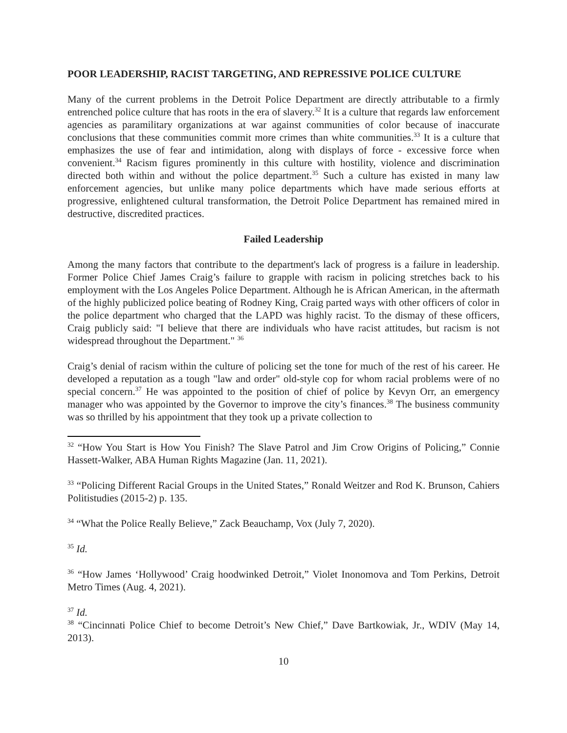POOR LEADERSHIP, RACIST TARGETING, AND REPRESSIVE POLICE CULTURE
Many of the current problems in the Detroit Police Department are directly attributable to a firmly entrenched police culture that has roots in the era of slavery.<sup>32</sup> It is a culture that regards law enforcement agencies as paramilitary organizations at war against communities of color because of inaccurate conclusions that these communities commit more crimes than white communities.<sup>33</sup> It is a culture that emphasizes the use of fear and intimidation, along with displays of force - excessive force when convenient.<sup>34</sup> Racism figures prominently in this culture with hostility, violence and discrimination directed both within and without the police department.<sup>35</sup> Such a culture has existed in many law enforcement agencies, but unlike many police departments which have made serious efforts at progressive, enlightened cultural transformation, the Detroit Police Department has remained mired in destructive, discredited practices.
Failed Leadership
Among the many factors that contribute to the department's lack of progress is a failure in leadership. Former Police Chief James Craig’s failure to grapple with racism in policing stretches back to his employment with the Los Angeles Police Department. Although he is African American, in the aftermath of the highly publicized police beating of Rodney King, Craig parted ways with other officers of color in the police department who charged that the LAPD was highly racist. To the dismay of these officers, Craig publicly said: "I believe that there are individuals who have racist attitudes, but racism is not widespread throughout the Department." <sup>36</sup>
Craig’s denial of racism within the culture of policing set the tone for much of the rest of his career. He developed a reputation as a tough "law and order" old-style cop for whom racial problems were of no special concern.<sup>37</sup> He was appointed to the position of chief of police by Kevyn Orr, an emergency manager who was appointed by the Governor to improve the city’s finances.<sup>38</sup> The business community was so thrilled by his appointment that they took up a private collection to
<sup>32</sup> “How You Start is How You Finish? The Slave Patrol and Jim Crow Origins of Policing,” Connie Hassett-Walker, ABA Human Rights Magazine (Jan. 11, 2021).
<sup>33</sup> “Policing Different Racial Groups in the United States,” Ronald Weitzer and Rod K. Brunson, Cahiers Politistudies (2015-2) p. 135.
<sup>34</sup> “What the Police Really Believe,” Zack Beauchamp, Vox (July 7, 2020).
<sup>35</sup> Id.
<sup>36</sup> “How James ‘Hollywood’ Craig hoodwinked Detroit,” Violet Inonomova and Tom Perkins, Detroit Metro Times (Aug. 4, 2021).
<sup>37</sup> Id.
<sup>38</sup> “Cincinnati Police Chief to become Detroit’s New Chief,” Dave Bartkowiak, Jr., WDIV (May 14, 2013).
10